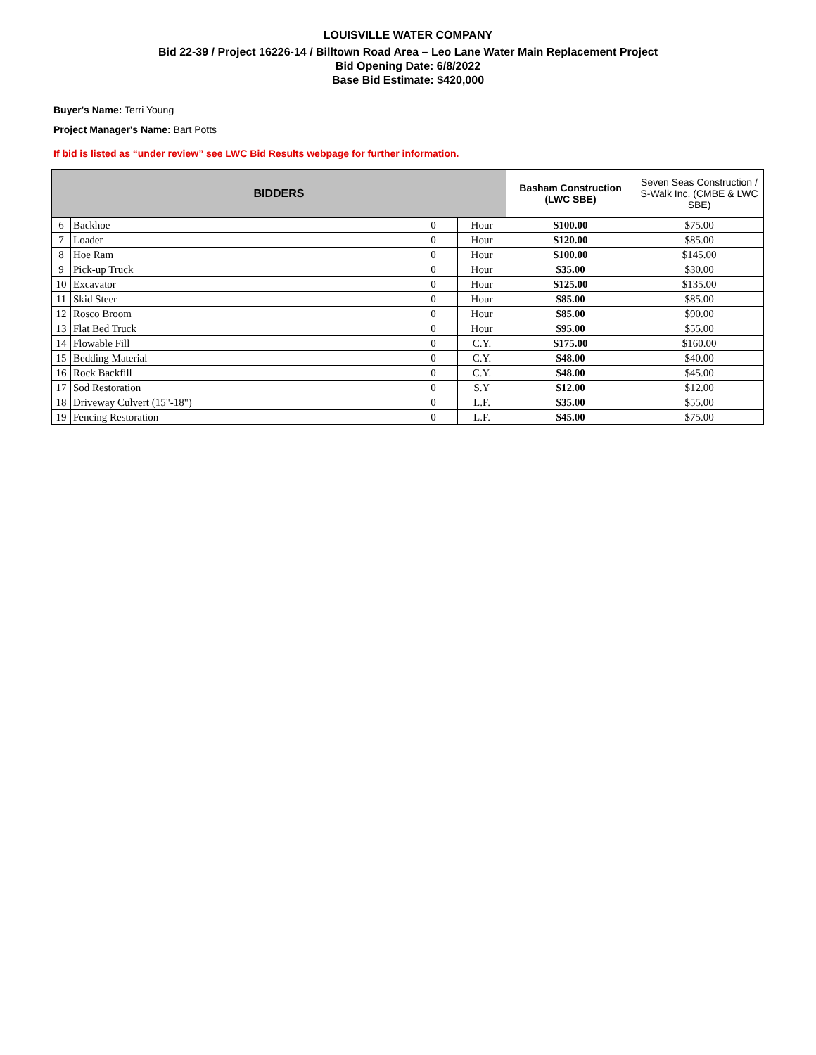LOUISVILLE WATER COMPANY
Bid 22-39 / Project 16226-14 / Billtown Road Area – Leo Lane Water Main Replacement Project
Bid Opening Date: 6/8/2022
Base Bid Estimate: $420,000
Buyer's Name: Terri Young
Project Manager's Name: Bart Potts
If bid is listed as “under review” see LWC Bid Results webpage for further information.
| BIDDERS | | | | Basham Construction (LWC SBE) | Seven Seas Construction / S-Walk Inc. (CMBE & LWC SBE) |
| --- | --- | --- | --- | --- | --- |
| 6 | Backhoe | 0 | Hour | $100.00 | $75.00 |
| 7 | Loader | 0 | Hour | $120.00 | $85.00 |
| 8 | Hoe Ram | 0 | Hour | $100.00 | $145.00 |
| 9 | Pick-up Truck | 0 | Hour | $35.00 | $30.00 |
| 10 | Excavator | 0 | Hour | $125.00 | $135.00 |
| 11 | Skid Steer | 0 | Hour | $85.00 | $85.00 |
| 12 | Rosco Broom | 0 | Hour | $85.00 | $90.00 |
| 13 | Flat Bed Truck | 0 | Hour | $95.00 | $55.00 |
| 14 | Flowable Fill | 0 | C.Y. | $175.00 | $160.00 |
| 15 | Bedding Material | 0 | C.Y. | $48.00 | $40.00 |
| 16 | Rock Backfill | 0 | C.Y. | $48.00 | $45.00 |
| 17 | Sod Restoration | 0 | S.Y | $12.00 | $12.00 |
| 18 | Driveway Culvert (15"-18") | 0 | L.F. | $35.00 | $55.00 |
| 19 | Fencing Restoration | 0 | L.F. | $45.00 | $75.00 |